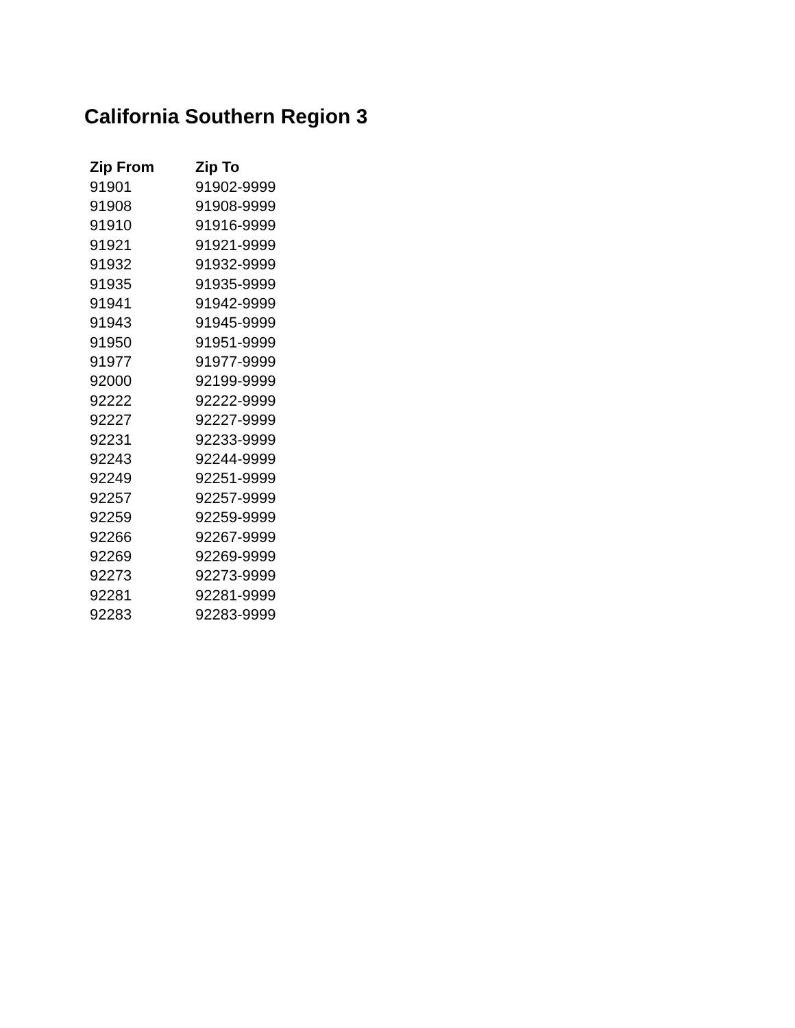California Southern Region 3
| Zip From | Zip To |
| --- | --- |
| 91901 | 91902-9999 |
| 91908 | 91908-9999 |
| 91910 | 91916-9999 |
| 91921 | 91921-9999 |
| 91932 | 91932-9999 |
| 91935 | 91935-9999 |
| 91941 | 91942-9999 |
| 91943 | 91945-9999 |
| 91950 | 91951-9999 |
| 91977 | 91977-9999 |
| 92000 | 92199-9999 |
| 92222 | 92222-9999 |
| 92227 | 92227-9999 |
| 92231 | 92233-9999 |
| 92243 | 92244-9999 |
| 92249 | 92251-9999 |
| 92257 | 92257-9999 |
| 92259 | 92259-9999 |
| 92266 | 92267-9999 |
| 92269 | 92269-9999 |
| 92273 | 92273-9999 |
| 92281 | 92281-9999 |
| 92283 | 92283-9999 |